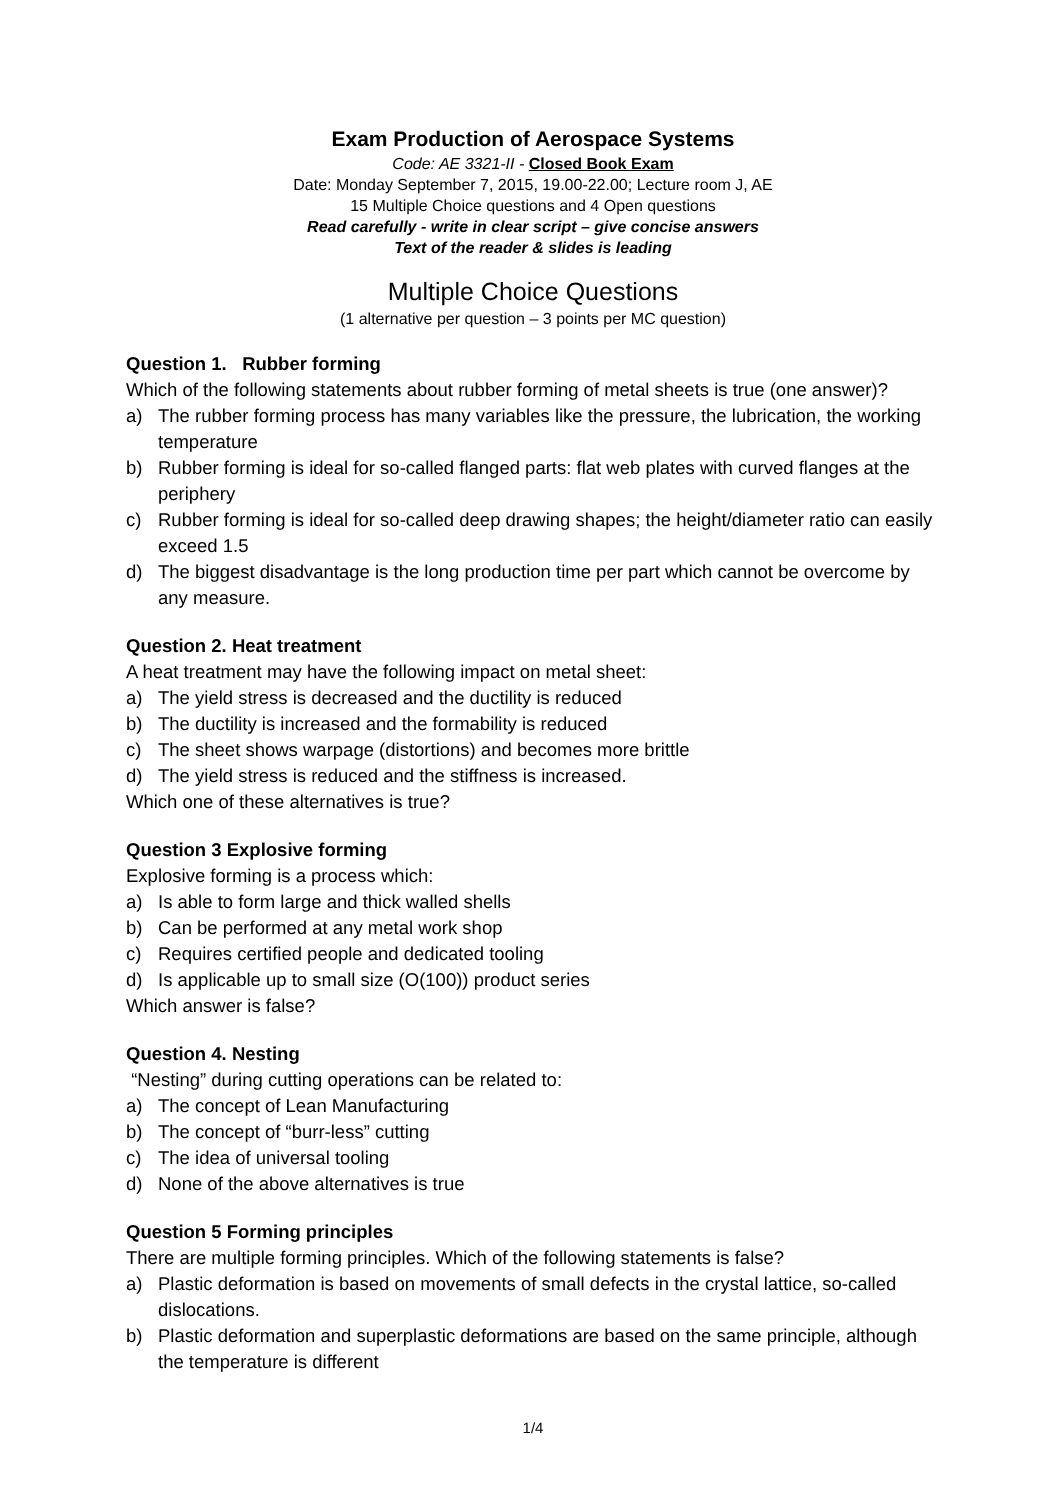Exam Production of Aerospace Systems
Code: AE 3321-II - Closed Book Exam
Date: Monday September 7, 2015, 19.00-22.00; Lecture room J, AE
15 Multiple Choice questions and 4 Open questions
Read carefully - write in clear script – give concise answers
Text of the reader & slides is leading
Multiple Choice Questions
(1 alternative per question – 3 points per MC question)
Question 1. Rubber forming
Which of the following statements about rubber forming of metal sheets is true (one answer)?
a) The rubber forming process has many variables like the pressure, the lubrication, the working temperature
b) Rubber forming is ideal for so-called flanged parts: flat web plates with curved flanges at the periphery
c) Rubber forming is ideal for so-called deep drawing shapes; the height/diameter ratio can easily exceed 1.5
d) The biggest disadvantage is the long production time per part which cannot be overcome by any measure.
Question 2. Heat treatment
A heat treatment may have the following impact on metal sheet:
a) The yield stress is decreased and the ductility is reduced
b) The ductility is increased and the formability is reduced
c) The sheet shows warpage (distortions) and becomes more brittle
d) The yield stress is reduced and the stiffness is increased.
Which one of these alternatives is true?
Question 3 Explosive forming
Explosive forming is a process which:
a) Is able to form large and thick walled shells
b) Can be performed at any metal work shop
c) Requires certified people and dedicated tooling
d) Is applicable up to small size (O(100)) product series
Which answer is false?
Question 4. Nesting
“Nesting” during cutting operations can be related to:
a) The concept of Lean Manufacturing
b) The concept of “burr-less” cutting
c) The idea of universal tooling
d) None of the above alternatives is true
Question 5 Forming principles
There are multiple forming principles. Which of the following statements is false?
a) Plastic deformation is based on movements of small defects in the crystal lattice, so-called dislocations.
b) Plastic deformation and superplastic deformations are based on the same principle, although the temperature is different
1/4